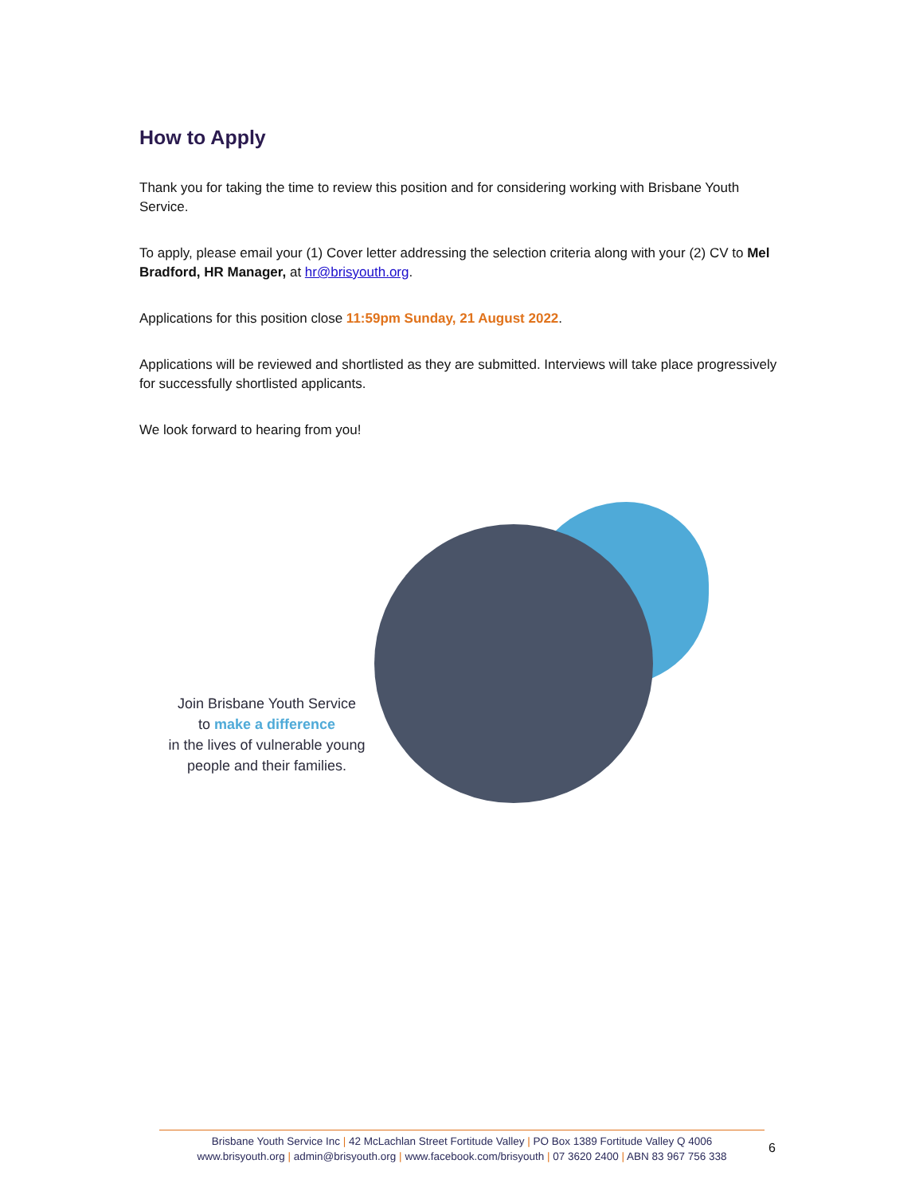How to Apply
Thank you for taking the time to review this position and for considering working with Brisbane Youth Service.
To apply, please email your (1) Cover letter addressing the selection criteria along with your (2) CV to Mel Bradford, HR Manager, at hr@brisyouth.org.
Applications for this position close 11:59pm Sunday, 21 August 2022.
Applications will be reviewed and shortlisted as they are submitted. Interviews will take place progressively for successfully shortlisted applicants.
We look forward to hearing from you!
Join Brisbane Youth Service
to make a difference
in the lives of vulnerable young
people and their families.
Brisbane Youth Service Inc | 42 McLachlan Street Fortitude Valley | PO Box 1389 Fortitude Valley Q 4006
www.brisyouth.org | admin@brisyouth.org | www.facebook.com/brisyouth | 07 3620 2400 | ABN 83 967 756 338
6